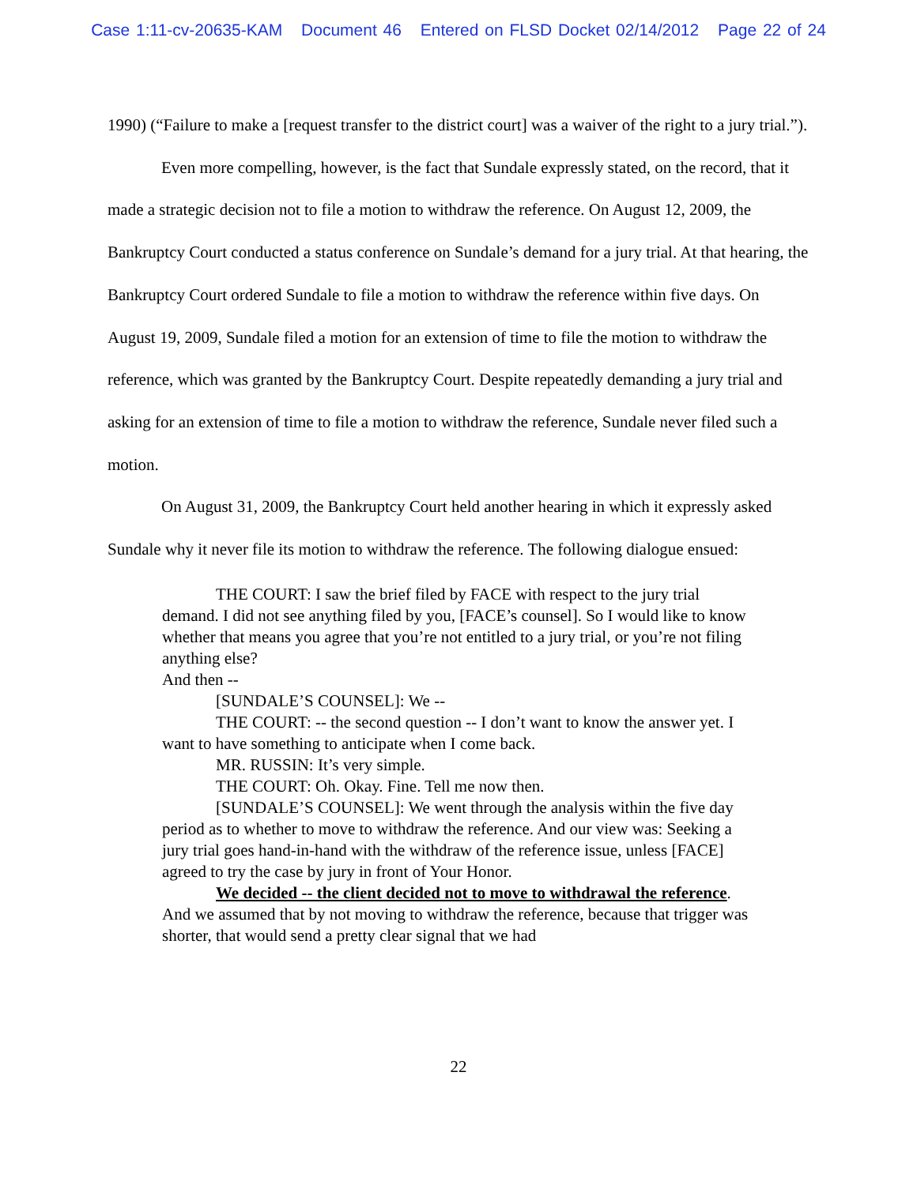Case 1:11-cv-20635-KAM Document 46 Entered on FLSD Docket 02/14/2012 Page 22 of 24
1990) (“Failure to make a [request transfer to the district court] was a waiver of the right to a jury trial.”).
Even more compelling, however, is the fact that Sundale expressly stated, on the record, that it made a strategic decision not to file a motion to withdraw the reference. On August 12, 2009, the Bankruptcy Court conducted a status conference on Sundale’s demand for a jury trial. At that hearing, the Bankruptcy Court ordered Sundale to file a motion to withdraw the reference within five days. On August 19, 2009, Sundale filed a motion for an extension of time to file the motion to withdraw the reference, which was granted by the Bankruptcy Court. Despite repeatedly demanding a jury trial and asking for an extension of time to file a motion to withdraw the reference, Sundale never filed such a motion.
On August 31, 2009, the Bankruptcy Court held another hearing in which it expressly asked Sundale why it never file its motion to withdraw the reference. The following dialogue ensued:
THE COURT: I saw the brief filed by FACE with respect to the jury trial demand. I did not see anything filed by you, [FACE’s counsel]. So I would like to know whether that means you agree that you’re not entitled to a jury trial, or you’re not filing anything else?
And then --
[SUNDALE’S COUNSEL]: We --
THE COURT: -- the second question -- I don’t want to know the answer yet. I want to have something to anticipate when I come back.
MR. RUSSIN: It’s very simple.
THE COURT: Oh. Okay. Fine. Tell me now then.
[SUNDALE’S COUNSEL]: We went through the analysis within the five day period as to whether to move to withdraw the reference. And our view was: Seeking a jury trial goes hand-in-hand with the withdraw of the reference issue, unless [FACE] agreed to try the case by jury in front of Your Honor.
We decided -- the client decided not to move to withdrawal the reference. And we assumed that by not moving to withdraw the reference, because that trigger was shorter, that would send a pretty clear signal that we had
22